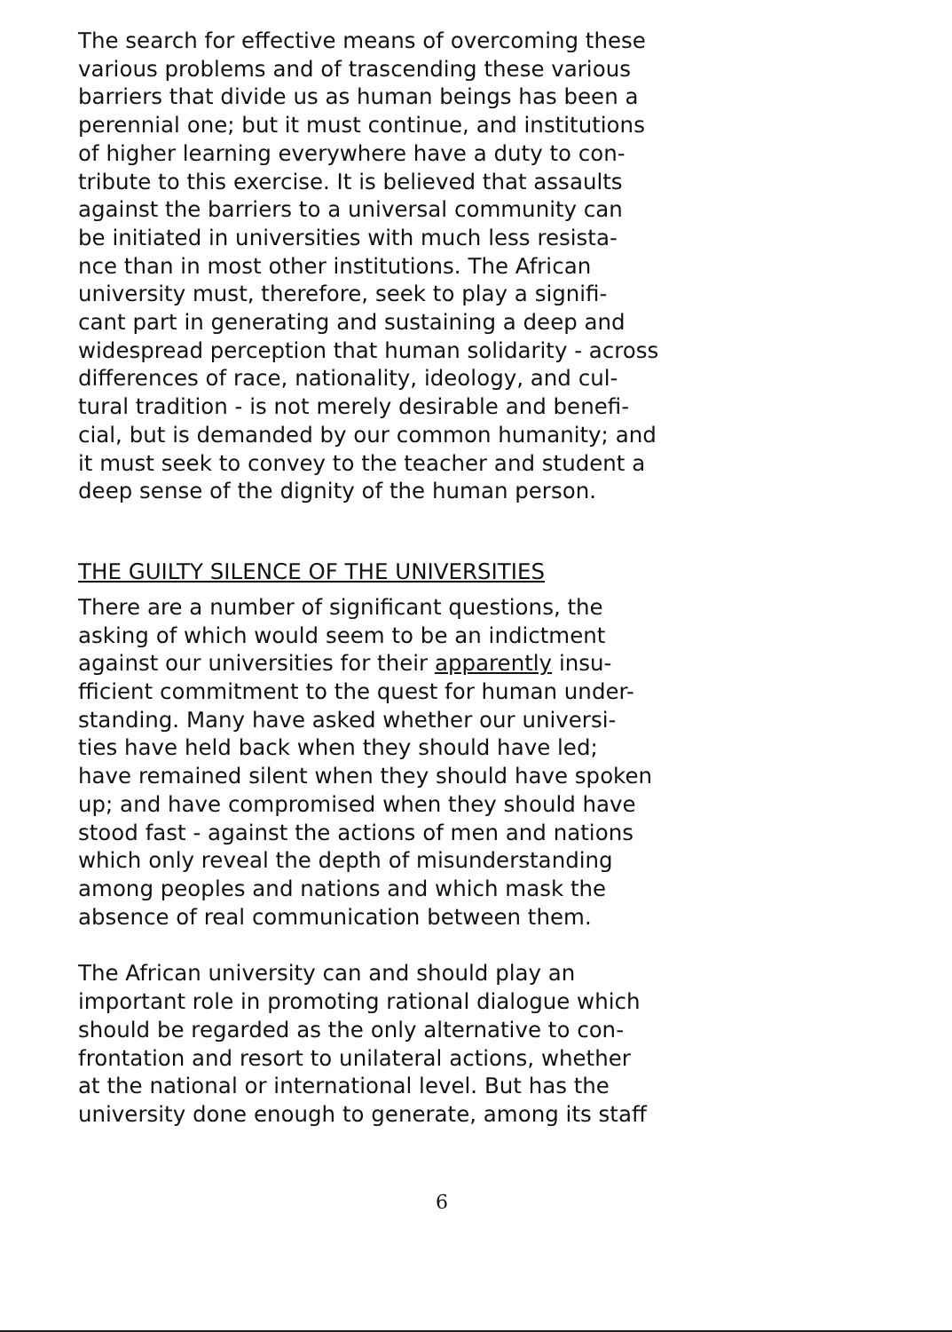The search for effective means of overcoming these various problems and of trascending these various barriers that divide us as human beings has been a perennial one; but it must continue, and institutions of higher learning everywhere have a duty to con- tribute to this exercise. It is believed that assaults against the barriers to a universal community can be initiated in universities with much less resista- nce than in most other institutions. The African university must, therefore, seek to play a signifi- cant part in generating and sustaining a deep and widespread perception that human solidarity - across differences of race, nationality, ideology, and cul- tural tradition - is not merely desirable and benefi- cial, but is demanded by our common humanity; and it must seek to convey to the teacher and student a deep sense of the dignity of the human person.
THE GUILTY SILENCE OF THE UNIVERSITIES
There are a number of significant questions, the asking of which would seem to be an indictment against our universities for their apparently insu- fficient commitment to the quest for human under- standing. Many have asked whether our universi- ties have held back when they should have led; have remained silent when they should have spoken up; and have compromised when they should have stood fast - against the actions of men and nations which only reveal the depth of misunderstanding among peoples and nations and which mask the absence of real communication between them.
The African university can and should play an important role in promoting rational dialogue which should be regarded as the only alternative to con- frontation and resort to unilateral actions, whether at the national or international level. But has the university done enough to generate, among its staff
6